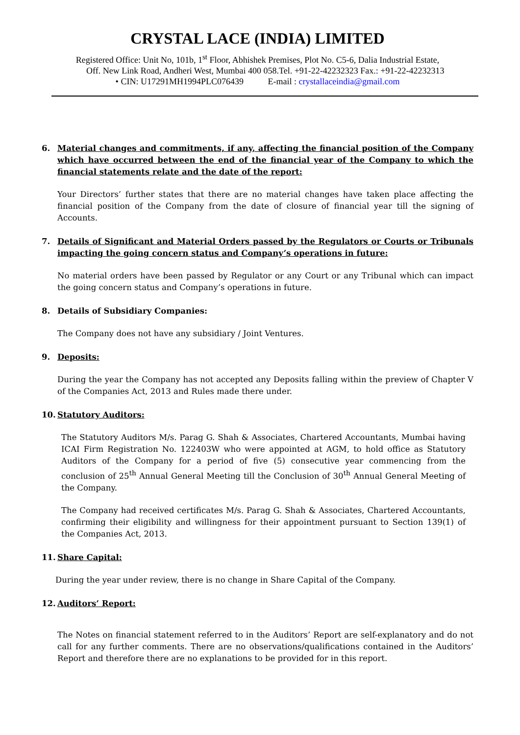CRYSTAL LACE (INDIA) LIMITED
Registered Office: Unit No, 101b, 1<sup>st</sup> Floor, Abhishek Premises, Plot No. C5-6, Dalia Industrial Estate,
Off. New Link Road, Andheri West, Mumbai 400 058.Tel. +91-22-42232323 Fax.: +91-22-42232313
• CIN: U17291MH1994PLC076439 E-mail : crystallaceindia@gmail.com
6. Material changes and commitments, if any, affecting the financial position of the Company which have occurred between the end of the financial year of the Company to which the financial statements relate and the date of the report:
Your Directors’ further states that there are no material changes have taken place affecting the financial position of the Company from the date of closure of financial year till the signing of Accounts.
7. Details of Significant and Material Orders passed by the Regulators or Courts or Tribunals impacting the going concern status and Company’s operations in future:
No material orders have been passed by Regulator or any Court or any Tribunal which can impact the going concern status and Company’s operations in future.
8. Details of Subsidiary Companies:
The Company does not have any subsidiary / Joint Ventures.
9. Deposits:
During the year the Company has not accepted any Deposits falling within the preview of Chapter V of the Companies Act, 2013 and Rules made there under.
10. Statutory Auditors:
The Statutory Auditors M/s. Parag G. Shah & Associates, Chartered Accountants, Mumbai having ICAI Firm Registration No. 122403W who were appointed at AGM, to hold office as Statutory Auditors of the Company for a period of five (5) consecutive year commencing from the conclusion of 25<sup>th</sup> Annual General Meeting till the Conclusion of 30<sup>th</sup> Annual General Meeting of the Company.
The Company had received certificates M/s. Parag G. Shah & Associates, Chartered Accountants, confirming their eligibility and willingness for their appointment pursuant to Section 139(1) of the Companies Act, 2013.
11. Share Capital:
During the year under review, there is no change in Share Capital of the Company.
12. Auditors’ Report:
The Notes on financial statement referred to in the Auditors’ Report are self-explanatory and do not call for any further comments. There are no observations/qualifications contained in the Auditors’ Report and therefore there are no explanations to be provided for in this report.